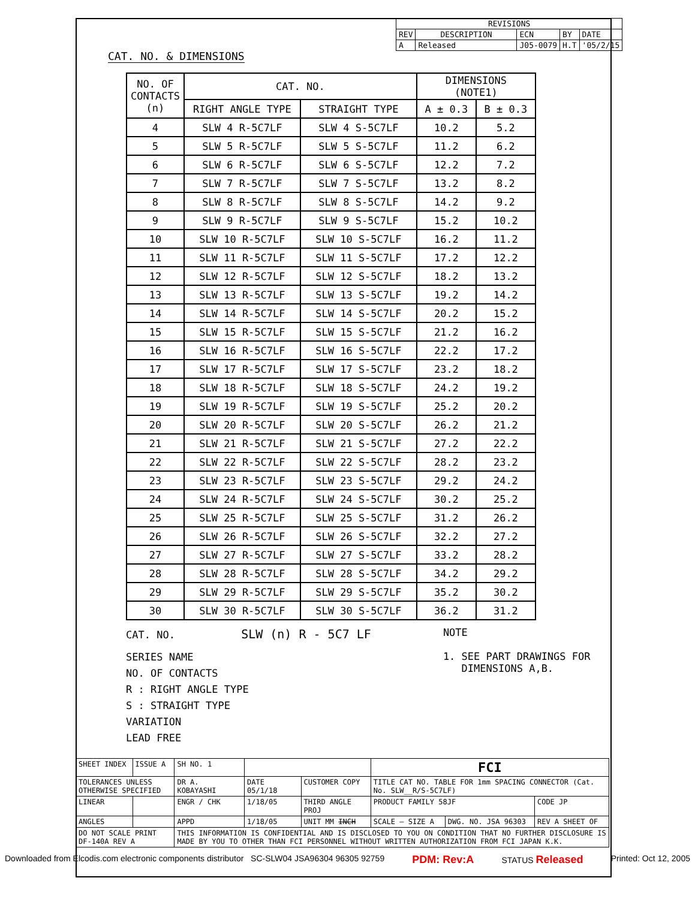| REVISIONS | | | | |
| REV | DESCRIPTION | ECN | BY | DATE |
| A | Released | J05-0079 | H.T | '05/2/15 |
CAT. NO. & DIMENSIONS
| NO. OF CONTACTS (n) | CAT. NO. | | DIMENSIONS (NOTE1) | |
| --- | --- | --- | --- | --- |
| | RIGHT ANGLE TYPE | STRAIGHT TYPE | A ± 0.3 | B ± 0.3 |
| 4 | SLW 4 R-5C7LF | SLW 4 S-5C7LF | 10.2 | 5.2 |
| 5 | SLW 5 R-5C7LF | SLW 5 S-5C7LF | 11.2 | 6.2 |
| 6 | SLW 6 R-5C7LF | SLW 6 S-5C7LF | 12.2 | 7.2 |
| 7 | SLW 7 R-5C7LF | SLW 7 S-5C7LF | 13.2 | 8.2 |
| 8 | SLW 8 R-5C7LF | SLW 8 S-5C7LF | 14.2 | 9.2 |
| 9 | SLW 9 R-5C7LF | SLW 9 S-5C7LF | 15.2 | 10.2 |
| 10 | SLW 10 R-5C7LF | SLW 10 S-5C7LF | 16.2 | 11.2 |
| 11 | SLW 11 R-5C7LF | SLW 11 S-5C7LF | 17.2 | 12.2 |
| 12 | SLW 12 R-5C7LF | SLW 12 S-5C7LF | 18.2 | 13.2 |
| 13 | SLW 13 R-5C7LF | SLW 13 S-5C7LF | 19.2 | 14.2 |
| 14 | SLW 14 R-5C7LF | SLW 14 S-5C7LF | 20.2 | 15.2 |
| 15 | SLW 15 R-5C7LF | SLW 15 S-5C7LF | 21.2 | 16.2 |
| 16 | SLW 16 R-5C7LF | SLW 16 S-5C7LF | 22.2 | 17.2 |
| 17 | SLW 17 R-5C7LF | SLW 17 S-5C7LF | 23.2 | 18.2 |
| 18 | SLW 18 R-5C7LF | SLW 18 S-5C7LF | 24.2 | 19.2 |
| 19 | SLW 19 R-5C7LF | SLW 19 S-5C7LF | 25.2 | 20.2 |
| 20 | SLW 20 R-5C7LF | SLW 20 S-5C7LF | 26.2 | 21.2 |
| 21 | SLW 21 R-5C7LF | SLW 21 S-5C7LF | 27.2 | 22.2 |
| 22 | SLW 22 R-5C7LF | SLW 22 S-5C7LF | 28.2 | 23.2 |
| 23 | SLW 23 R-5C7LF | SLW 23 S-5C7LF | 29.2 | 24.2 |
| 24 | SLW 24 R-5C7LF | SLW 24 S-5C7LF | 30.2 | 25.2 |
| 25 | SLW 25 R-5C7LF | SLW 25 S-5C7LF | 31.2 | 26.2 |
| 26 | SLW 26 R-5C7LF | SLW 26 S-5C7LF | 32.2 | 27.2 |
| 27 | SLW 27 R-5C7LF | SLW 27 S-5C7LF | 33.2 | 28.2 |
| 28 | SLW 28 R-5C7LF | SLW 28 S-5C7LF | 34.2 | 29.2 |
| 29 | SLW 29 R-5C7LF | SLW 29 S-5C7LF | 35.2 | 30.2 |
| 30 | SLW 30 R-5C7LF | SLW 30 S-5C7LF | 36.2 | 31.2 |
CAT. NO. SLW (n) R - 5C7 LF
SERIES NAME
NO. OF CONTACTS
R : RIGHT ANGLE TYPE
S : STRAIGHT TYPE
VARIATION
LEAD FREE
NOTE
1. SEE PART DRAWINGS FOR
DIMENSIONS A,B.
| SHEET INDEX | ISSUE A | SH NO. 1 | | | FCI | | |
| TOLERANCES UNLESS OTHERWISE SPECIFIED | | DR A. KOBAYASHI | DATE 05/1/18 | CUSTOMER COPY | TITLE CAT NO. TABLE FOR 1mm SPACING CONNECTOR (Cat. No. SLW__R/S-5C7LF) | | |
| LINEAR | | ENGR / CHK | 1/18/05 | THIRD ANGLE PROJ | PRODUCT FAMILY 58JF | | CODE JP |
| ANGLES | | APPD | 1/18/05 | UNIT MM INCH | SCALE – SIZE A | DWG. NO. JSA 96303 | REV A SHEET OF |
| DO NOT SCALE PRINT DF-140A REV A | | THIS INFORMATION IS CONFIDENTIAL AND IS DISCLOSED TO YOU ON CONDITION THAT NO FURTHER DISCLOSURE IS MADE BY YOU TO OTHER THAN FCI PERSONNEL WITHOUT WRITTEN AUTHORIZATION FROM FCI JAPAN K.K. | | | | | |
Downloaded from Elcodis.com electronic components distributor SC-SLW04 JSA96304 96305 92759 PDM: Rev:A STATUS Released Printed: Oct 12, 2005